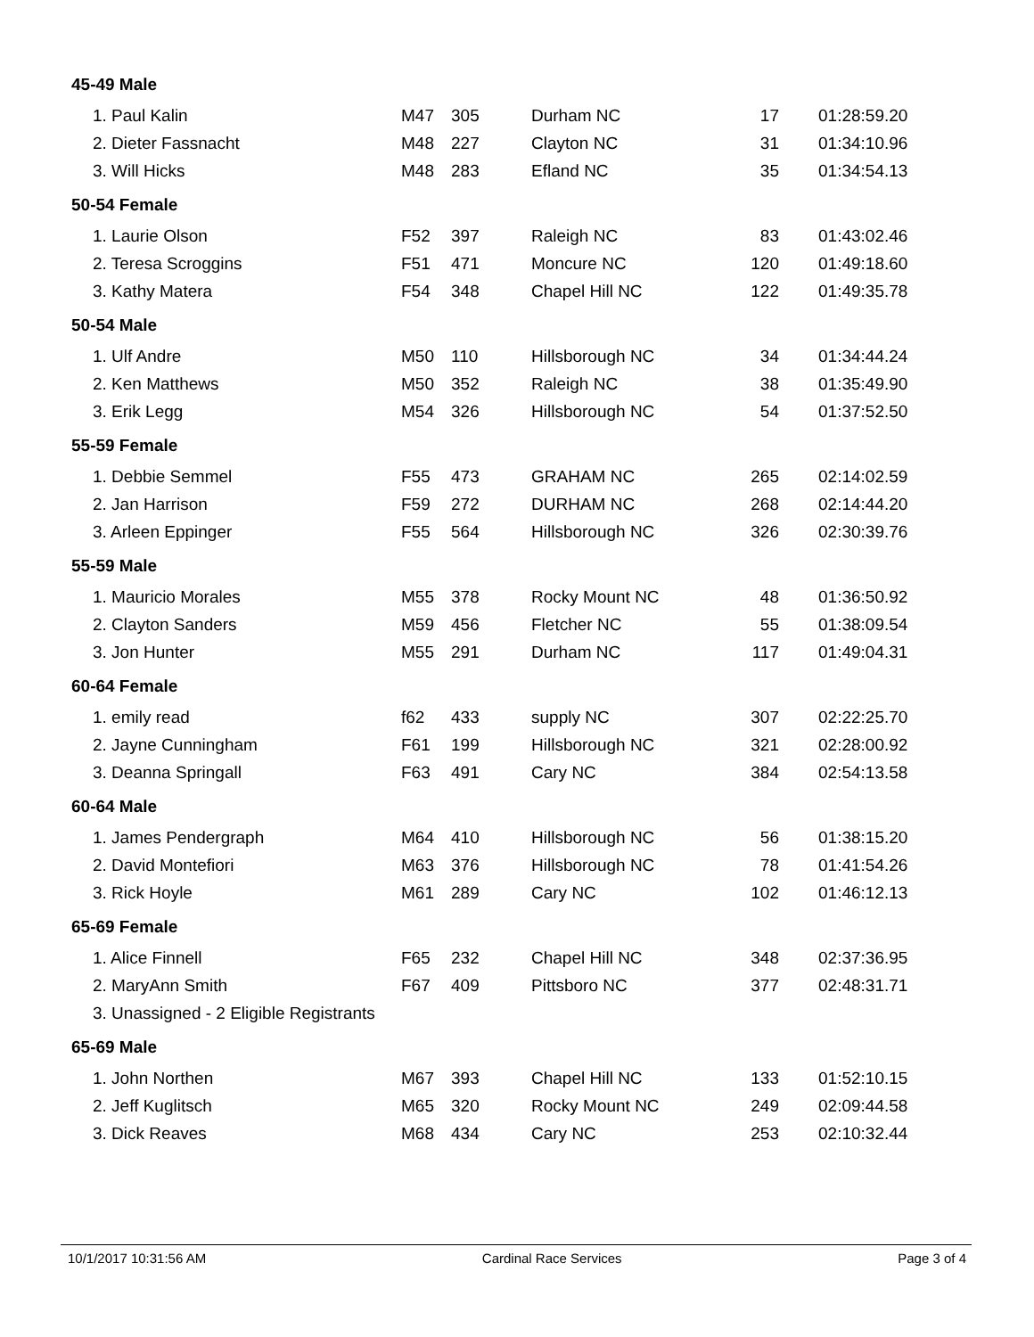| 45-49 Male | | | | | |
| 1. Paul Kalin | M47 | 305 | Durham NC | 17 | 01:28:59.20 |
| 2. Dieter Fassnacht | M48 | 227 | Clayton NC | 31 | 01:34:10.96 |
| 3. Will Hicks | M48 | 283 | Efland NC | 35 | 01:34:54.13 |
| 50-54 Female | | | | | |
| 1. Laurie Olson | F52 | 397 | Raleigh NC | 83 | 01:43:02.46 |
| 2. Teresa Scroggins | F51 | 471 | Moncure NC | 120 | 01:49:18.60 |
| 3. Kathy Matera | F54 | 348 | Chapel Hill NC | 122 | 01:49:35.78 |
| 50-54 Male | | | | | |
| 1. Ulf Andre | M50 | 110 | Hillsborough NC | 34 | 01:34:44.24 |
| 2. Ken Matthews | M50 | 352 | Raleigh NC | 38 | 01:35:49.90 |
| 3. Erik Legg | M54 | 326 | Hillsborough NC | 54 | 01:37:52.50 |
| 55-59 Female | | | | | |
| 1. Debbie Semmel | F55 | 473 | GRAHAM NC | 265 | 02:14:02.59 |
| 2. Jan Harrison | F59 | 272 | DURHAM NC | 268 | 02:14:44.20 |
| 3. Arleen Eppinger | F55 | 564 | Hillsborough NC | 326 | 02:30:39.76 |
| 55-59 Male | | | | | |
| 1. Mauricio Morales | M55 | 378 | Rocky Mount NC | 48 | 01:36:50.92 |
| 2. Clayton Sanders | M59 | 456 | Fletcher NC | 55 | 01:38:09.54 |
| 3. Jon Hunter | M55 | 291 | Durham NC | 117 | 01:49:04.31 |
| 60-64 Female | | | | | |
| 1. emily read | f62 | 433 | supply NC | 307 | 02:22:25.70 |
| 2. Jayne Cunningham | F61 | 199 | Hillsborough NC | 321 | 02:28:00.92 |
| 3. Deanna Springall | F63 | 491 | Cary NC | 384 | 02:54:13.58 |
| 60-64 Male | | | | | |
| 1. James Pendergraph | M64 | 410 | Hillsborough NC | 56 | 01:38:15.20 |
| 2. David Montefiori | M63 | 376 | Hillsborough NC | 78 | 01:41:54.26 |
| 3. Rick Hoyle | M61 | 289 | Cary NC | 102 | 01:46:12.13 |
| 65-69 Female | | | | | |
| 1. Alice Finnell | F65 | 232 | Chapel Hill NC | 348 | 02:37:36.95 |
| 2. MaryAnn Smith | F67 | 409 | Pittsboro NC | 377 | 02:48:31.71 |
| 3. Unassigned - 2 Eligible Registrants | | | | | |
| 65-69 Male | | | | | |
| 1. John Northen | M67 | 393 | Chapel Hill NC | 133 | 01:52:10.15 |
| 2. Jeff Kuglitsch | M65 | 320 | Rocky Mount NC | 249 | 02:09:44.58 |
| 3. Dick Reaves | M68 | 434 | Cary NC | 253 | 02:10:32.44 |
10/1/2017 10:31:56 AM Cardinal Race Services Page 3 of 4